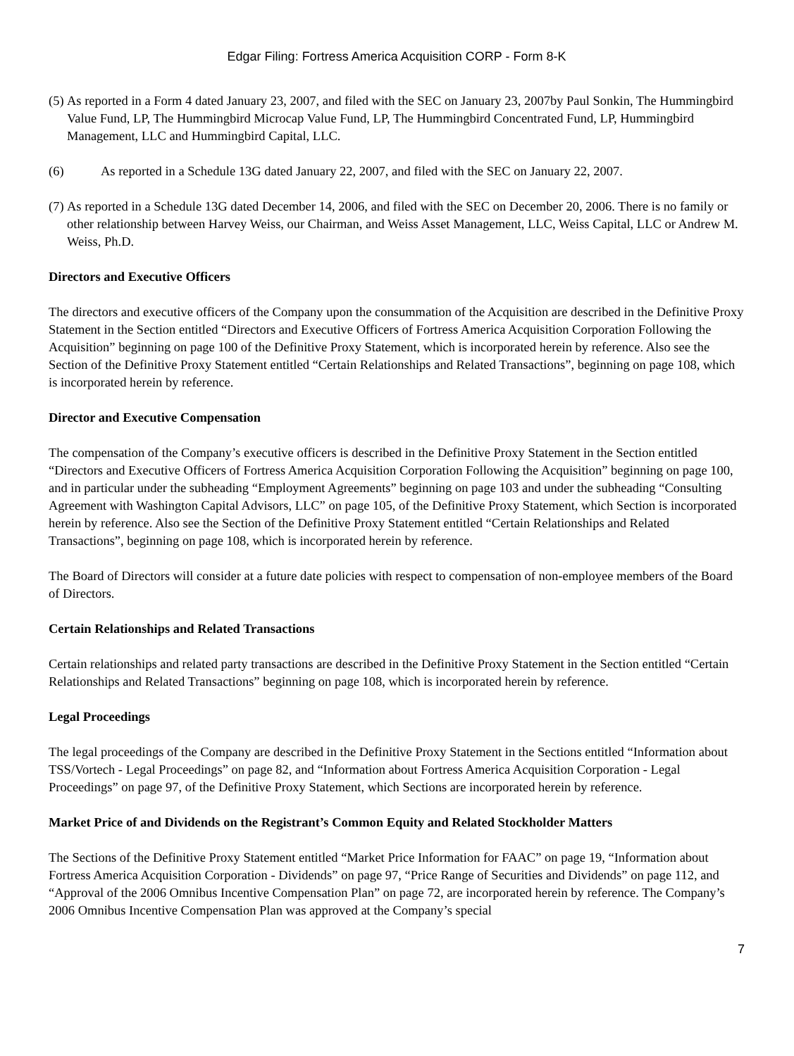Edgar Filing: Fortress America Acquisition CORP - Form 8-K
(5)
As reported in a Form 4 dated January 23, 2007, and filed with the SEC on January 23, 2007by Paul Sonkin, The Hummingbird Value Fund, LP, The Hummingbird Microcap Value Fund, LP, The Hummingbird Concentrated Fund, LP, Hummingbird Management, LLC and Hummingbird Capital, LLC.
(6) As reported in a Schedule 13G dated January 22, 2007, and filed with the SEC on January 22, 2007.
(7)
As reported in a Schedule 13G dated December 14, 2006, and filed with the SEC on December 20, 2006. There is no family or other relationship between Harvey Weiss, our Chairman, and Weiss Asset Management, LLC, Weiss Capital, LLC or Andrew M. Weiss, Ph.D.
Directors and Executive Officers
The directors and executive officers of the Company upon the consummation of the Acquisition are described in the Definitive Proxy Statement in the Section entitled “Directors and Executive Officers of Fortress America Acquisition Corporation Following the Acquisition” beginning on page 100 of the Definitive Proxy Statement, which is incorporated herein by reference. Also see the Section of the Definitive Proxy Statement entitled “Certain Relationships and Related Transactions”, beginning on page 108, which is incorporated herein by reference.
Director and Executive Compensation
The compensation of the Company’s executive officers is described in the Definitive Proxy Statement in the Section entitled “Directors and Executive Officers of Fortress America Acquisition Corporation Following the Acquisition” beginning on page 100, and in particular under the subheading “Employment Agreements” beginning on page 103 and under the subheading “Consulting Agreement with Washington Capital Advisors, LLC” on page 105, of the Definitive Proxy Statement, which Section is incorporated herein by reference. Also see the Section of the Definitive Proxy Statement entitled “Certain Relationships and Related Transactions”, beginning on page 108, which is incorporated herein by reference.
The Board of Directors will consider at a future date policies with respect to compensation of non-employee members of the Board of Directors.
Certain Relationships and Related Transactions
Certain relationships and related party transactions are described in the Definitive Proxy Statement in the Section entitled “Certain Relationships and Related Transactions” beginning on page 108, which is incorporated herein by reference.
Legal Proceedings
The legal proceedings of the Company are described in the Definitive Proxy Statement in the Sections entitled “Information about TSS/Vortech - Legal Proceedings” on page 82, and “Information about Fortress America Acquisition Corporation - Legal Proceedings” on page 97, of the Definitive Proxy Statement, which Sections are incorporated herein by reference.
Market Price of and Dividends on the Registrant’s Common Equity and Related Stockholder Matters
The Sections of the Definitive Proxy Statement entitled “Market Price Information for FAAC” on page 19, “Information about Fortress America Acquisition Corporation - Dividends” on page 97, “Price Range of Securities and Dividends” on page 112, and “Approval of the 2006 Omnibus Incentive Compensation Plan” on page 72, are incorporated herein by reference. The Company’s 2006 Omnibus Incentive Compensation Plan was approved at the Company’s special
7